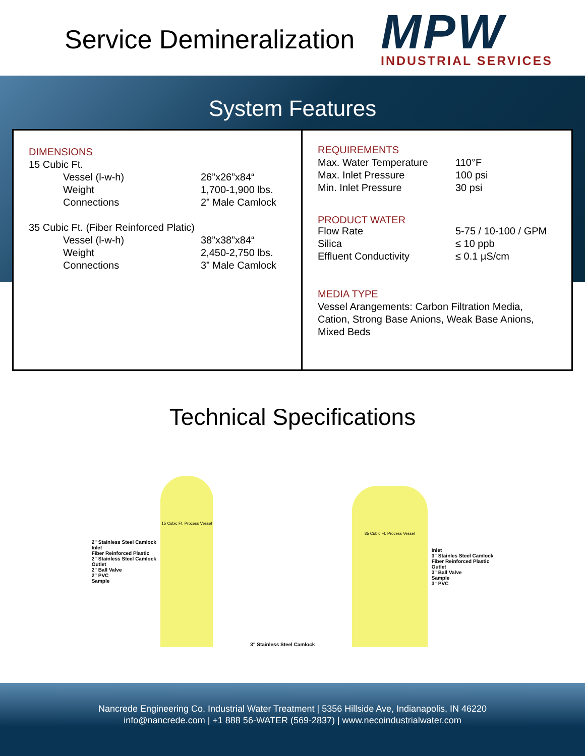Service Demineralization
MPW
INDUSTRIAL SERVICES
System Features
DIMENSIONS
15 Cubic Ft.
| Vessel (l-w-h) | 26”x26”x84“ |
| Weight | 1,700-1,900 lbs. |
| Connections | 2” Male Camlock |
35 Cubic Ft. (Fiber Reinforced Platic)
| Vessel (l-w-h) | 38”x38”x84“ |
| Weight | 2,450-2,750 lbs. |
| Connections | 3” Male Camlock |
REQUIREMENTS
| Max. Water Temperature | 110°F |
| Max. Inlet Pressure | 100 psi |
| Min. Inlet Pressure | 30 psi |
PRODUCT WATER
| Flow Rate | 5-75 / 10-100 / GPM |
| Silica | ≤ 10 ppb |
| Effluent Conductivity | ≤ 0.1 µS/cm |
MEDIA TYPE
Vessel Arangements: Carbon Filtration Media, Cation, Strong Base Anions, Weak Base Anions, Mixed Beds
Technical Specifications
2" Stainless Steel Camlock
Inlet
Fiber Reinforced Plastic
2" Stainless Steel Camlock
Outlet
2" Ball Valve
2" PVC
Sample
15 Cubic Ft. Process Vessel
3" Stainless Steel Camlock
35 Cubic Ft. Process Vessel
Inlet
3" Stainles Steel Camlock
Fiber Reinforced Plastic
Outlet
3" Ball Valve
Sample
3" PVC
Nancrede Engineering Co. Industrial Water Treatment | 5356 Hillside Ave, Indianapolis, IN 46220
info@nancrede.com | +1 888 56-WATER (569-2837) | www.necoindustrialwater.com